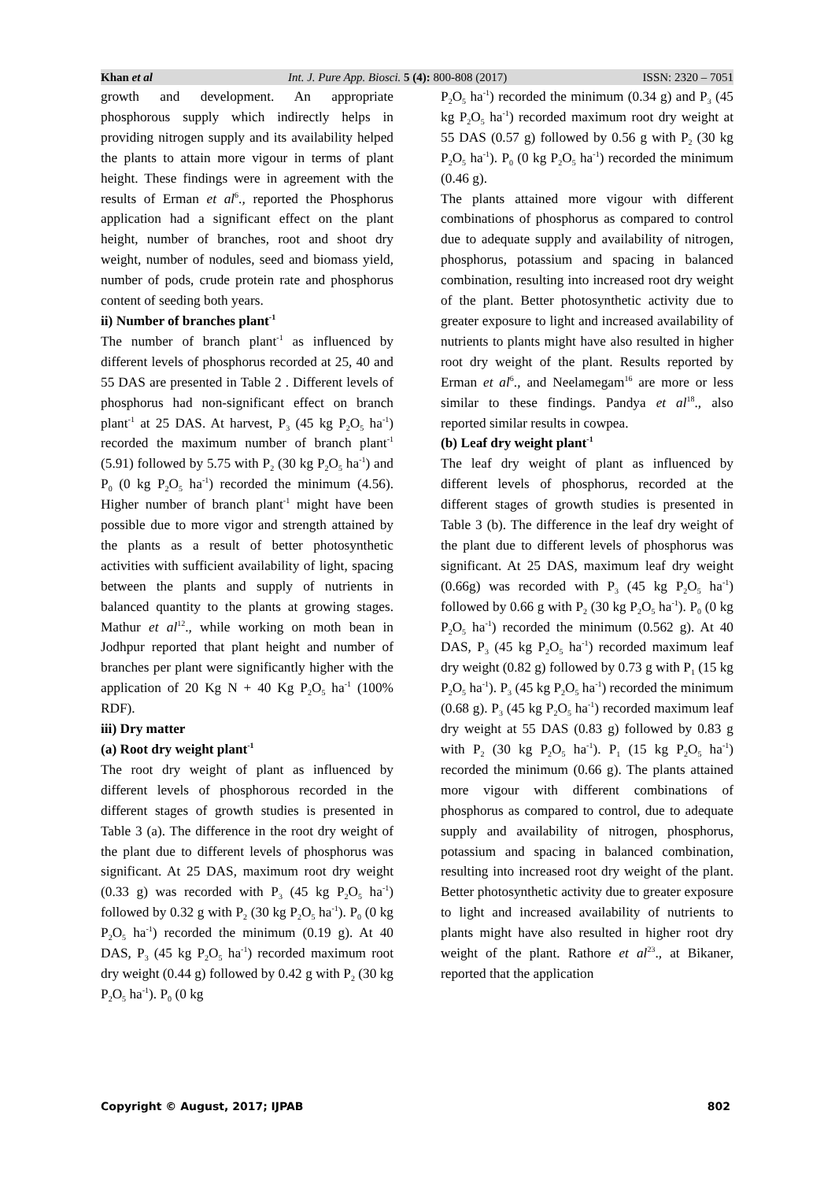Khan et al Int. J. Pure App. Biosci. 5 (4): 800-808 (2017) ISSN: 2320 – 7051
growth and development. An appropriate phosphorous supply which indirectly helps in providing nitrogen supply and its availability helped the plants to attain more vigour in terms of plant height. These findings were in agreement with the results of Erman et al<sup>6</sup>., reported the Phosphorus application had a significant effect on the plant height, number of branches, root and shoot dry weight, number of nodules, seed and biomass yield, number of pods, crude protein rate and phosphorus content of seeding both years.
ii) Number of branches plant<sup>-1</sup>
The number of branch plant<sup>-1</sup> as influenced by different levels of phosphorus recorded at 25, 40 and 55 DAS are presented in Table 2 . Different levels of phosphorus had non-significant effect on branch plant<sup>-1</sup> at 25 DAS. At harvest, P<sub>3</sub> (45 kg P<sub>2</sub>O<sub>5</sub> ha<sup>-1</sup>) recorded the maximum number of branch plant<sup>-1</sup> (5.91) followed by 5.75 with P<sub>2</sub> (30 kg P<sub>2</sub>O<sub>5</sub> ha<sup>-1</sup>) and P<sub>0</sub> (0 kg P<sub>2</sub>O<sub>5</sub> ha<sup>-1</sup>) recorded the minimum (4.56). Higher number of branch plant<sup>-1</sup> might have been possible due to more vigor and strength attained by the plants as a result of better photosynthetic activities with sufficient availability of light, spacing between the plants and supply of nutrients in balanced quantity to the plants at growing stages. Mathur et al<sup>12</sup>., while working on moth bean in Jodhpur reported that plant height and number of branches per plant were significantly higher with the application of 20 Kg N + 40 Kg P<sub>2</sub>O<sub>5</sub> ha<sup>-1</sup> (100% RDF).
iii) Dry matter
(a) Root dry weight plant<sup>-1</sup>
The root dry weight of plant as influenced by different levels of phosphorous recorded in the different stages of growth studies is presented in Table 3 (a). The difference in the root dry weight of the plant due to different levels of phosphorus was significant. At 25 DAS, maximum root dry weight (0.33 g) was recorded with P<sub>3</sub> (45 kg P<sub>2</sub>O<sub>5</sub> ha<sup>-1</sup>) followed by 0.32 g with P<sub>2</sub> (30 kg P<sub>2</sub>O<sub>5</sub> ha<sup>-1</sup>). P<sub>0</sub> (0 kg P<sub>2</sub>O<sub>5</sub> ha<sup>-1</sup>) recorded the minimum (0.19 g). At 40 DAS, P<sub>3</sub> (45 kg P<sub>2</sub>O<sub>5</sub> ha<sup>-1</sup>) recorded maximum root dry weight (0.44 g) followed by 0.42 g with P<sub>2</sub> (30 kg P<sub>2</sub>O<sub>5</sub> ha<sup>-1</sup>). P<sub>0</sub> (0 kg
P<sub>2</sub>O<sub>5</sub> ha<sup>-1</sup>) recorded the minimum (0.34 g) and P<sub>3</sub> (45 kg P<sub>2</sub>O<sub>5</sub> ha<sup>-1</sup>) recorded maximum root dry weight at 55 DAS (0.57 g) followed by 0.56 g with P<sub>2</sub> (30 kg P<sub>2</sub>O<sub>5</sub> ha<sup>-1</sup>). P<sub>0</sub> (0 kg P<sub>2</sub>O<sub>5</sub> ha<sup>-1</sup>) recorded the minimum (0.46 g).
The plants attained more vigour with different combinations of phosphorus as compared to control due to adequate supply and availability of nitrogen, phosphorus, potassium and spacing in balanced combination, resulting into increased root dry weight of the plant. Better photosynthetic activity due to greater exposure to light and increased availability of nutrients to plants might have also resulted in higher root dry weight of the plant. Results reported by Erman et al<sup>6</sup>., and Neelamegam<sup>16</sup> are more or less similar to these findings. Pandya et al<sup>18</sup>., also reported similar results in cowpea.
(b) Leaf dry weight plant<sup>-1</sup>
The leaf dry weight of plant as influenced by different levels of phosphorus, recorded at the different stages of growth studies is presented in Table 3 (b). The difference in the leaf dry weight of the plant due to different levels of phosphorus was significant. At 25 DAS, maximum leaf dry weight (0.66g) was recorded with P<sub>3</sub> (45 kg P<sub>2</sub>O<sub>5</sub> ha<sup>-1</sup>) followed by 0.66 g with P<sub>2</sub> (30 kg P<sub>2</sub>O<sub>5</sub> ha<sup>-1</sup>). P<sub>0</sub> (0 kg P<sub>2</sub>O<sub>5</sub> ha<sup>-1</sup>) recorded the minimum (0.562 g). At 40 DAS, P<sub>3</sub> (45 kg P<sub>2</sub>O<sub>5</sub> ha<sup>-1</sup>) recorded maximum leaf dry weight (0.82 g) followed by 0.73 g with P<sub>1</sub> (15 kg P<sub>2</sub>O<sub>5</sub> ha<sup>-1</sup>). P<sub>3</sub> (45 kg P<sub>2</sub>O<sub>5</sub> ha<sup>-1</sup>) recorded the minimum (0.68 g). P<sub>3</sub> (45 kg P<sub>2</sub>O<sub>5</sub> ha<sup>-1</sup>) recorded maximum leaf dry weight at 55 DAS (0.83 g) followed by 0.83 g with P<sub>2</sub> (30 kg P<sub>2</sub>O<sub>5</sub> ha<sup>-1</sup>). P<sub>1</sub> (15 kg P<sub>2</sub>O<sub>5</sub> ha<sup>-1</sup>) recorded the minimum (0.66 g). The plants attained more vigour with different combinations of phosphorus as compared to control, due to adequate supply and availability of nitrogen, phosphorus, potassium and spacing in balanced combination, resulting into increased root dry weight of the plant. Better photosynthetic activity due to greater exposure to light and increased availability of nutrients to plants might have also resulted in higher root dry weight of the plant. Rathore et al<sup>23</sup>., at Bikaner, reported that the application
Copyright © August, 2017; IJPAB 802